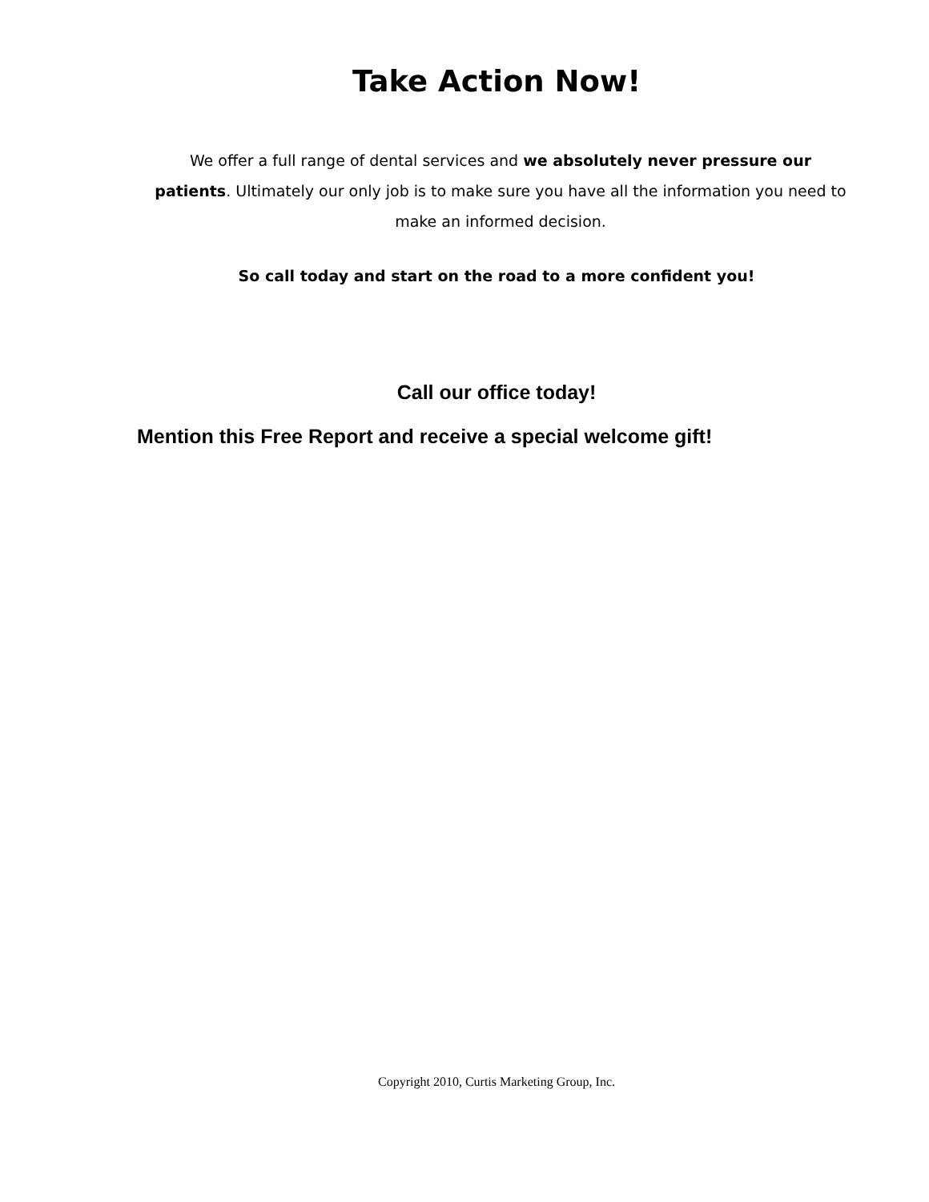Take Action Now!
We offer a full range of dental services and we absolutely never pressure our patients. Ultimately our only job is to make sure you have all the information you need to make an informed decision.
So call today and start on the road to a more confident you!
Call our office today!
Mention this Free Report and receive a special welcome gift!
Copyright 2010, Curtis Marketing Group, Inc.